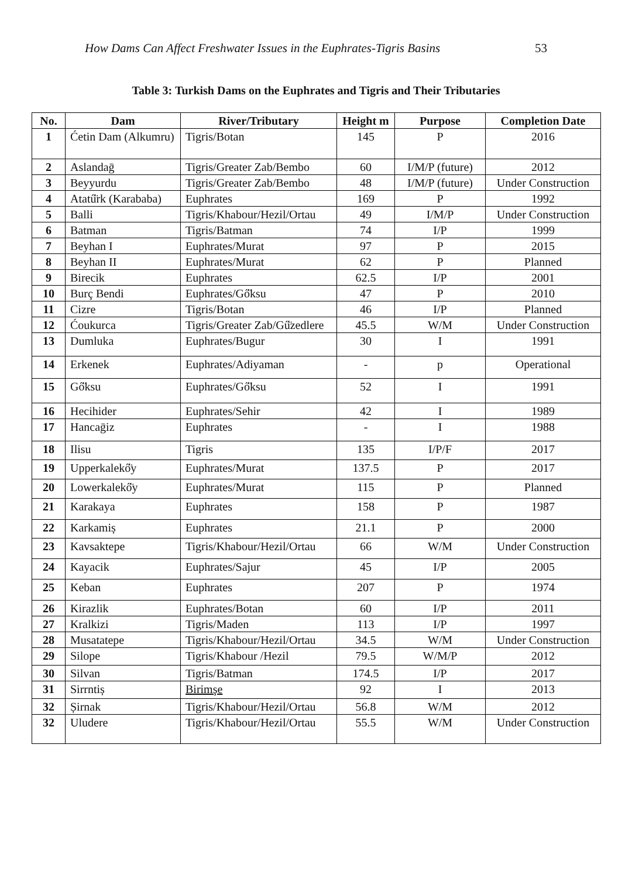How Dams Can Affect Freshwater Issues in the Euphrates-Tigris Basins 53
Table 3: Turkish Dams on the Euphrates and Tigris and Their Tributaries
| No. | Dam | River/Tributary | Height m | Purpose | Completion Date |
| --- | --- | --- | --- | --- | --- |
| 1 | Ćetin Dam (Alkumru) | Tigris/Botan | 145 | P | 2016 |
| 2 | Aslandaḡ | Tigris/Greater Zab/Bembo | 60 | I/M/P (future) | 2012 |
| 3 | Beyyurdu | Tigris/Greater Zab/Bembo | 48 | I/M/P (future) | Under Construction |
| 4 | Atatű̈rk (Karababa) | Euphrates | 169 | P | 1992 |
| 5 | Balli | Tigris/Khabour/Hezil/Ortau | 49 | I/M/P | Under Construction |
| 6 | Batman | Tigris/Batman | 74 | I/P | 1999 |
| 7 | Beyhan I | Euphrates/Murat | 97 | P | 2015 |
| 8 | Beyhan II | Euphrates/Murat | 62 | P | Planned |
| 9 | Birecik | Euphrates | 62.5 | I/P | 2001 |
| 10 | Burç Bendi | Euphrates/Gő̈ksu | 47 | P | 2010 |
| 11 | Cizre | Tigris/Botan | 46 | I/P | Planned |
| 12 | Ćoukurca | Tigris/Greater Zab/Gű̈zedlere | 45.5 | W/M | Under Construction |
| 13 | Dumluka | Euphrates/Bugur | 30 | I | 1991 |
| 14 | Erkenek | Euphrates/Adiyaman | - | p | Operational |
| 15 | Gő̈ksu | Euphrates/Gő̈ksu | 52 | I | 1991 |
| 16 | Hecihider | Euphrates/Sehir | 42 | I | 1989 |
| 17 | Hancaḡiz | Euphrates | - | I | 1988 |
| 18 | Ilisu | Tigris | 135 | I/P/F | 2017 |
| 19 | Upperkalekő̈y | Euphrates/Murat | 137.5 | P | 2017 |
| 20 | Lowerkalekő̈y | Euphrates/Murat | 115 | P | Planned |
| 21 | Karakaya | Euphrates | 158 | P | 1987 |
| 22 | Karkamiș | Euphrates | 21.1 | P | 2000 |
| 23 | Kavsaktepe | Tigris/Khabour/Hezil/Ortau | 66 | W/M | Under Construction |
| 24 | Kayacik | Euphrates/Sajur | 45 | I/P | 2005 |
| 25 | Keban | Euphrates | 207 | P | 1974 |
| 26 | Kirazlik | Euphrates/Botan | 60 | I/P | 2011 |
| 27 | Kralkizi | Tigris/Maden | 113 | I/P | 1997 |
| 28 | Musatatepe | Tigris/Khabour/Hezil/Ortau | 34.5 | W/M | Under Construction |
| 29 | Silope | Tigris/Khabour /Hezil | 79.5 | W/M/P | 2012 |
| 30 | Silvan | Tigris/Batman | 174.5 | I/P | 2017 |
| 31 | Sirrntiș | Birimşe | 92 | I | 2013 |
| 32 | Șirnak | Tigris/Khabour/Hezil/Ortau | 56.8 | W/M | 2012 |
| 32 | Uludere | Tigris/Khabour/Hezil/Ortau | 55.5 | W/M | Under Construction |